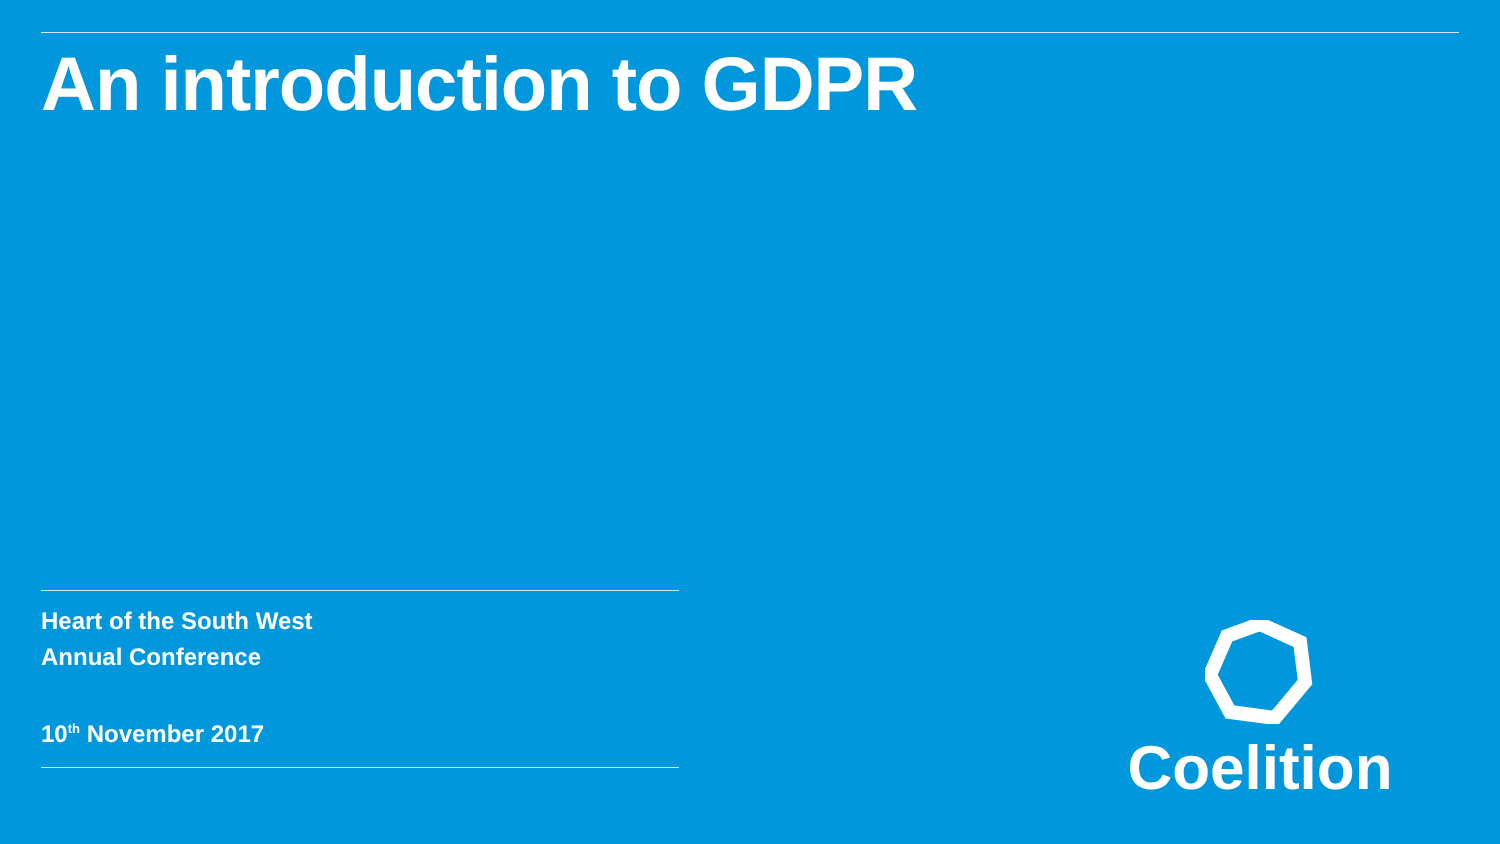An introduction to GDPR
Heart of the South West
Annual Conference
10<sup>th</sup> November 2017
Coelition